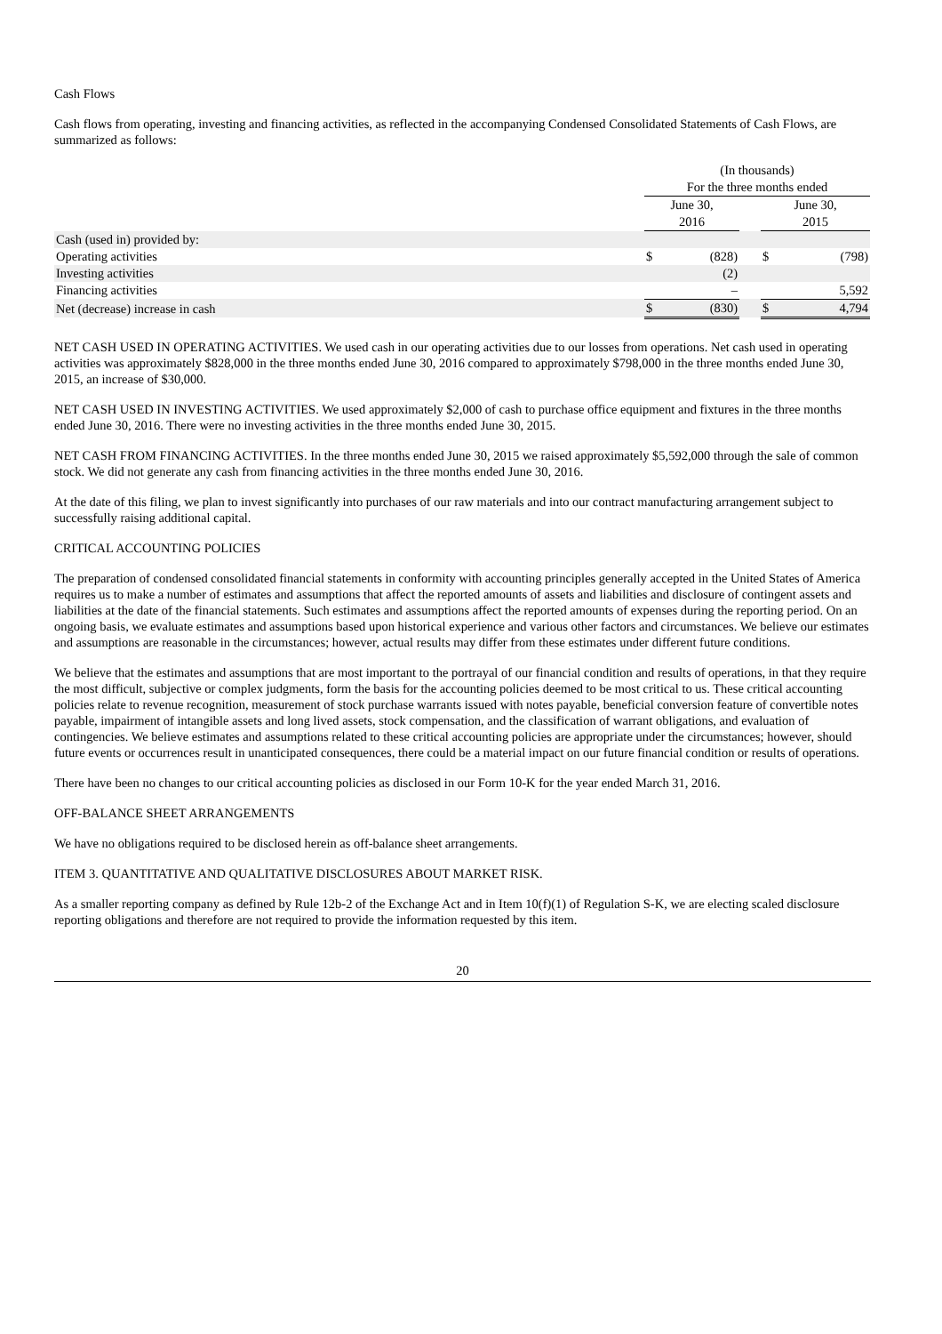Cash Flows
Cash flows from operating, investing and financing activities, as reflected in the accompanying Condensed Consolidated Statements of Cash Flows, are summarized as follows:
| | (In thousands) | | | | |
| | For the three months ended | | | | |
| | June 30, 2016 | | | June 30, 2015 | |
| Cash (used in) provided by: | | | | | |
| Operating activities | $ | (828) | | $ | (798) |
| Investing activities | | (2) | | | |
| Financing activities | | – | | | 5,592 |
| Net (decrease) increase in cash | $ | (830) | | $ | 4,794 |
NET CASH USED IN OPERATING ACTIVITIES. We used cash in our operating activities due to our losses from operations. Net cash used in operating activities was approximately $828,000 in the three months ended June 30, 2016 compared to approximately $798,000 in the three months ended June 30, 2015, an increase of $30,000.
NET CASH USED IN INVESTING ACTIVITIES. We used approximately $2,000 of cash to purchase office equipment and fixtures in the three months ended June 30, 2016. There were no investing activities in the three months ended June 30, 2015.
NET CASH FROM FINANCING ACTIVITIES. In the three months ended June 30, 2015 we raised approximately $5,592,000 through the sale of common stock. We did not generate any cash from financing activities in the three months ended June 30, 2016.
At the date of this filing, we plan to invest significantly into purchases of our raw materials and into our contract manufacturing arrangement subject to successfully raising additional capital.
CRITICAL ACCOUNTING POLICIES
The preparation of condensed consolidated financial statements in conformity with accounting principles generally accepted in the United States of America requires us to make a number of estimates and assumptions that affect the reported amounts of assets and liabilities and disclosure of contingent assets and liabilities at the date of the financial statements. Such estimates and assumptions affect the reported amounts of expenses during the reporting period. On an ongoing basis, we evaluate estimates and assumptions based upon historical experience and various other factors and circumstances. We believe our estimates and assumptions are reasonable in the circumstances; however, actual results may differ from these estimates under different future conditions.
We believe that the estimates and assumptions that are most important to the portrayal of our financial condition and results of operations, in that they require the most difficult, subjective or complex judgments, form the basis for the accounting policies deemed to be most critical to us. These critical accounting policies relate to revenue recognition, measurement of stock purchase warrants issued with notes payable, beneficial conversion feature of convertible notes payable, impairment of intangible assets and long lived assets, stock compensation, and the classification of warrant obligations, and evaluation of contingencies. We believe estimates and assumptions related to these critical accounting policies are appropriate under the circumstances; however, should future events or occurrences result in unanticipated consequences, there could be a material impact on our future financial condition or results of operations.
There have been no changes to our critical accounting policies as disclosed in our Form 10-K for the year ended March 31, 2016.
OFF-BALANCE SHEET ARRANGEMENTS
We have no obligations required to be disclosed herein as off-balance sheet arrangements.
ITEM 3. QUANTITATIVE AND QUALITATIVE DISCLOSURES ABOUT MARKET RISK.
As a smaller reporting company as defined by Rule 12b-2 of the Exchange Act and in Item 10(f)(1) of Regulation S-K, we are electing scaled disclosure reporting obligations and therefore are not required to provide the information requested by this item.
20